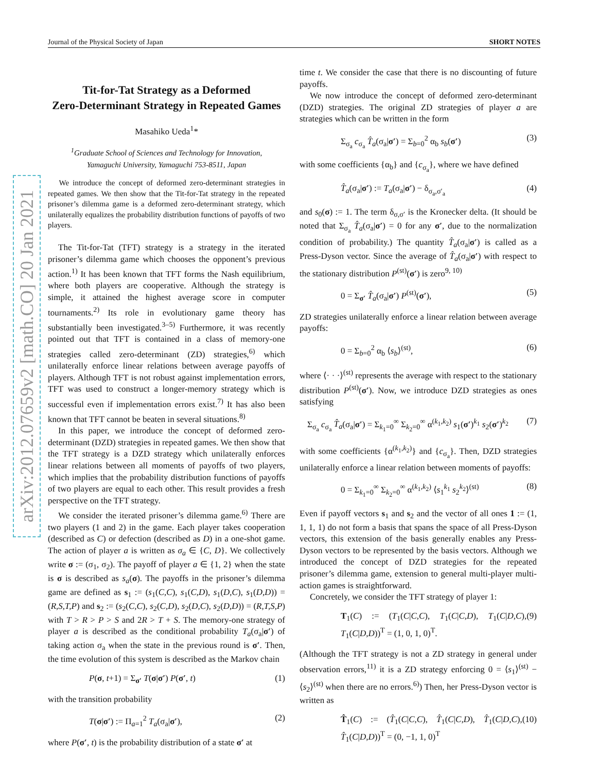Journal of the Physical Society of Japan SHORT NOTES
arXiv:2012.07659v2 [math.CO] 20 Jan 2021
Tit-for-Tat Strategy as a Deformed
Zero-Determinant Strategy in Repeated Games
Masahiko Ueda<sup>1</sup>*
<sup>1</sup> Graduate School of Sciences and Technology for Innovation,
Yamaguchi University, Yamaguchi 753-8511, Japan
We introduce the concept of deformed zero-determinant strategies in repeated games. We then show that the Tit-for-Tat strategy in the repeated prisoner’s dilemma game is a deformed zero-determinant strategy, which unilaterally equalizes the probability distribution functions of payoffs of two players.
The Tit-for-Tat (TFT) strategy is a strategy in the iterated prisoner’s dilemma game which chooses the opponent’s previous action.<sup>1)</sup> It has been known that TFT forms the Nash equilibrium, where both players are cooperative. Although the strategy is simple, it attained the highest average score in computer tournaments.<sup>2)</sup> Its role in evolutionary game theory has substantially been investigated.<sup>3–5)</sup> Furthermore, it was recently pointed out that TFT is contained in a class of memory-one strategies called zero-determinant (ZD) strategies,<sup>6)</sup> which unilaterally enforce linear relations between average payoffs of players. Although TFT is not robust against implementation errors, TFT was used to construct a longer-memory strategy which is successful even if implementation errors exist.<sup>7)</sup> It has also been known that TFT cannot be beaten in several situations.<sup>8)</sup>
In this paper, we introduce the concept of deformed zero-determinant (DZD) strategies in repeated games. We then show that the TFT strategy is a DZD strategy which unilaterally enforces linear relations between all moments of payoffs of two players, which implies that the probability distribution functions of payoffs of two players are equal to each other. This result provides a fresh perspective on the TFT strategy.
We consider the iterated prisoner’s dilemma game.<sup>6)</sup> There are two players (1 and 2) in the game. Each player takes cooperation (described as C) or defection (described as D) in a one-shot game. The action of player a is written as σ<sub>a</sub> ∈ {C, D}. We collectively write σ := (σ<sub>1</sub>, σ<sub>2</sub>). The payoff of player a ∈ {1, 2} when the state is σ is described as s<sub>a</sub>(σ). The payoffs in the prisoner’s dilemma game are defined as s<sub>1</sub> := (s<sub>1</sub>(C,C), s<sub>1</sub>(C,D), s<sub>1</sub>(D,C), s<sub>1</sub>(D,D)) = (R,S,T,P) and s<sub>2</sub> := (s<sub>2</sub>(C,C), s<sub>2</sub>(C,D), s<sub>2</sub>(D,C), s<sub>2</sub>(D,D)) = (R,T,S,P) with T > R > P > S and 2R > T + S. The memory-one strategy of player a is described as the conditional probability T<sub>a</sub>(σ<sub>a</sub>|σ′) of taking action σ<sub>a</sub> when the state in the previous round is σ′. Then, the time evolution of this system is described as the Markov chain
P(σ, t+1) = Σ<sub>σ′</sub> T(σ|σ′) P(σ′, t) (1)
with the transition probability
T(σ|σ′) := Π<sub>a=1</sub><sup>2</sup> T<sub>a</sub>(σ<sub>a</sub>|σ′), (2)
where P(σ′, t) is the probability distribution of a state σ′ at
time t. We consider the case that there is no discounting of future payoffs.
We now introduce the concept of deformed zero-determinant (DZD) strategies. The original ZD strategies of player a are strategies which can be written in the form
Σ<sub>σ<sub>a</sub></sub> c<sub>σ<sub>a</sub></sub> T̂<sub>a</sub>(σ<sub>a</sub>|σ′) = Σ<sub>b=0</sub><sup>2</sup> α<sub>b</sub> s<sub>b</sub>(σ′) (3)
with some coefficients {α<sub>b</sub>} and {c<sub>σ<sub>a</sub></sub>}, where we have defined
T̂<sub>a</sub>(σ<sub>a</sub>|σ′) := T<sub>a</sub>(σ<sub>a</sub>|σ′) − δ<sub>σ<sub>a</sub>,σ′<sub>a</sub></sub> (4)
and s<sub>0</sub>(σ) := 1. The term δ<sub>σ,σ′</sub> is the Kronecker delta. (It should be noted that Σ<sub>σ<sub>a</sub></sub> T̂<sub>a</sub>(σ<sub>a</sub>|σ′) = 0 for any σ′, due to the normalization condition of probability.) The quantity T̂<sub>a</sub>(σ<sub>a</sub>|σ′) is called as a Press-Dyson vector. Since the average of T̂<sub>a</sub>(σ<sub>a</sub>|σ′) with respect to the stationary distribution P<sup>(st)</sup>(σ′) is zero<sup>9, 10)</sup>
0 = Σ<sub>σ′</sub> T̂<sub>a</sub>(σ<sub>a</sub>|σ′) P<sup>(st)</sup>(σ′), (5)
ZD strategies unilaterally enforce a linear relation between average payoffs:
0 = Σ<sub>b=0</sub><sup>2</sup> α<sub>b</sub> ⟨s<sub>b</sub>⟩<sup>(st)</sup>, (6)
where ⟨· · ·⟩<sup>(st)</sup> represents the average with respect to the stationary distribution P<sup>(st)</sup>(σ′). Now, we introduce DZD strategies as ones satisfying
Σ<sub>σ<sub>a</sub></sub> c<sub>σ<sub>a</sub></sub> T̂<sub>a</sub>(σ<sub>a</sub>|σ′) = Σ<sub>k<sub>1</sub>=0</sub><sup>∞</sup> Σ<sub>k<sub>2</sub>=0</sub><sup>∞</sup> α<sup>(k<sub>1</sub>,k<sub>2</sub>)</sup> s<sub>1</sub>(σ′)<sup>k<sub>1</sub></sup> s<sub>2</sub>(σ′)<sup>k<sub>2</sub></sup> (7)
with some coefficients {α<sup>(k<sub>1</sub>,k<sub>2</sub>)</sup>} and {c<sub>σ<sub>a</sub></sub>}. Then, DZD strategies unilaterally enforce a linear relation between moments of payoffs:
0 = Σ<sub>k<sub>1</sub>=0</sub><sup>∞</sup> Σ<sub>k<sub>2</sub>=0</sub><sup>∞</sup> α<sup>(k<sub>1</sub>,k<sub>2</sub>)</sup> ⟨s<sub>1</sub><sup>k<sub>1</sub></sup> s<sub>2</sub><sup>k<sub>2</sub></sup>⟩<sup>(st)</sup> (8)
Even if payoff vectors s<sub>1</sub> and s<sub>2</sub> and the vector of all ones 1 := (1, 1, 1, 1) do not form a basis that spans the space of all Press-Dyson vectors, this extension of the basis generally enables any Press-Dyson vectors to be represented by the basis vectors. Although we introduced the concept of DZD strategies for the repeated prisoner’s dilemma game, extension to general multi-player multi-action games is straightforward.
Concretely, we consider the TFT strategy of player 1:
T<sub>1</sub>(C) := (T<sub>1</sub>(C|C,C), T<sub>1</sub>(C|C,D), T<sub>1</sub>(C|D,C), T<sub>1</sub>(C|D,D))<sup>T</sup> = (1, 0, 1, 0)<sup>T</sup>. (9)
(Although the TFT strategy is not a ZD strategy in general under observation errors,<sup>11)</sup> it is a ZD strategy enforcing 0 = ⟨s<sub>1</sub>⟩<sup>(st)</sup> − ⟨s<sub>2</sub>⟩<sup>(st)</sup> when there are no errors.<sup>6)</sup>) Then, her Press-Dyson vector is written as
T̂<sub>1</sub>(C) := (T̂<sub>1</sub>(C|C,C), T̂<sub>1</sub>(C|C,D), T̂<sub>1</sub>(C|D,C), T̂<sub>1</sub>(C|D,D))<sup>T</sup> = (0, −1, 1, 0)<sup>T</sup> (10)